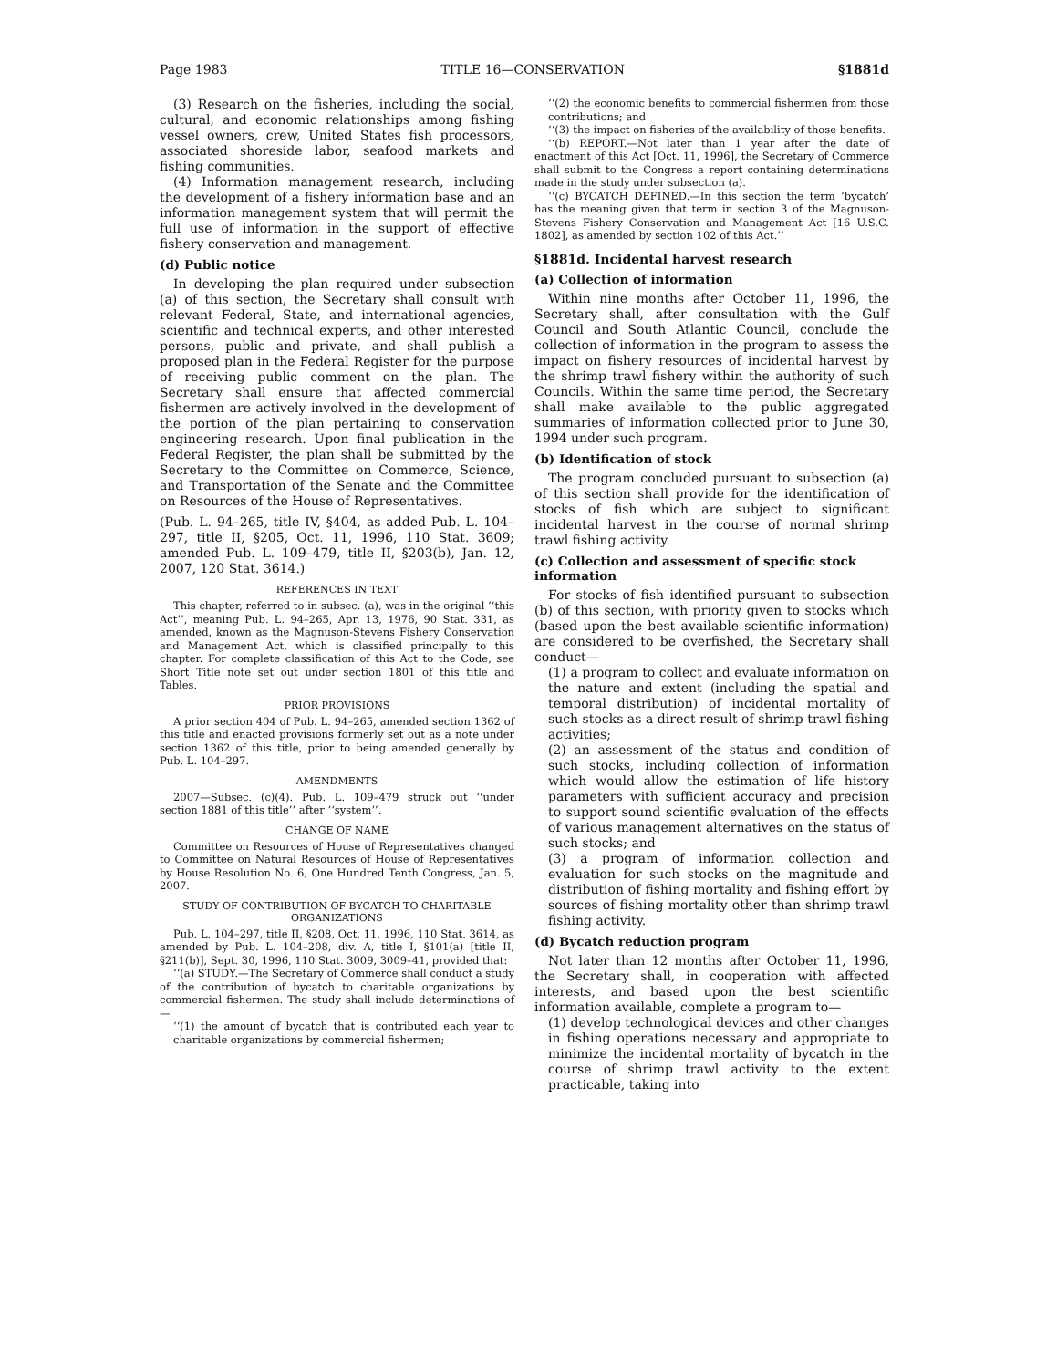Page 1983 TITLE 16—CONSERVATION §1881d
(3) Research on the fisheries, including the social, cultural, and economic relationships among fishing vessel owners, crew, United States fish processors, associated shoreside labor, seafood markets and fishing communities.
(4) Information management research, including the development of a fishery information base and an information management system that will permit the full use of information in the support of effective fishery conservation and management.
(d) Public notice
In developing the plan required under subsection (a) of this section, the Secretary shall consult with relevant Federal, State, and international agencies, scientific and technical experts, and other interested persons, public and private, and shall publish a proposed plan in the Federal Register for the purpose of receiving public comment on the plan. The Secretary shall ensure that affected commercial fishermen are actively involved in the development of the portion of the plan pertaining to conservation engineering research. Upon final publication in the Federal Register, the plan shall be submitted by the Secretary to the Committee on Commerce, Science, and Transportation of the Senate and the Committee on Resources of the House of Representatives.
(Pub. L. 94–265, title IV, §404, as added Pub. L. 104–297, title II, §205, Oct. 11, 1996, 110 Stat. 3609; amended Pub. L. 109–479, title II, §203(b), Jan. 12, 2007, 120 Stat. 3614.)
REFERENCES IN TEXT
This chapter, referred to in subsec. (a), was in the original ‘‘this Act’’, meaning Pub. L. 94–265, Apr. 13, 1976, 90 Stat. 331, as amended, known as the Magnuson-Stevens Fishery Conservation and Management Act, which is classified principally to this chapter. For complete classification of this Act to the Code, see Short Title note set out under section 1801 of this title and Tables.
PRIOR PROVISIONS
A prior section 404 of Pub. L. 94–265, amended section 1362 of this title and enacted provisions formerly set out as a note under section 1362 of this title, prior to being amended generally by Pub. L. 104–297.
AMENDMENTS
2007—Subsec. (c)(4). Pub. L. 109–479 struck out ‘‘under section 1881 of this title’’ after ‘‘system’’.
CHANGE OF NAME
Committee on Resources of House of Representatives changed to Committee on Natural Resources of House of Representatives by House Resolution No. 6, One Hundred Tenth Congress, Jan. 5, 2007.
STUDY OF CONTRIBUTION OF BYCATCH TO CHARITABLE ORGANIZATIONS
Pub. L. 104–297, title II, §208, Oct. 11, 1996, 110 Stat. 3614, as amended by Pub. L. 104–208, div. A, title I, §101(a) [title II, §211(b)], Sept. 30, 1996, 110 Stat. 3009, 3009–41, provided that:
‘‘(a) STUDY.—The Secretary of Commerce shall conduct a study of the contribution of bycatch to charitable organizations by commercial fishermen. The study shall include determinations of—
‘‘(1) the amount of bycatch that is contributed each year to charitable organizations by commercial fishermen;
‘‘(2) the economic benefits to commercial fishermen from those contributions; and
‘‘(3) the impact on fisheries of the availability of those benefits.
‘‘(b) REPORT.—Not later than 1 year after the date of enactment of this Act [Oct. 11, 1996], the Secretary of Commerce shall submit to the Congress a report containing determinations made in the study under subsection (a).
‘‘(c) BYCATCH DEFINED.—In this section the term ‘bycatch’ has the meaning given that term in section 3 of the Magnuson-Stevens Fishery Conservation and Management Act [16 U.S.C. 1802], as amended by section 102 of this Act.’’
§1881d. Incidental harvest research
(a) Collection of information
Within nine months after October 11, 1996, the Secretary shall, after consultation with the Gulf Council and South Atlantic Council, conclude the collection of information in the program to assess the impact on fishery resources of incidental harvest by the shrimp trawl fishery within the authority of such Councils. Within the same time period, the Secretary shall make available to the public aggregated summaries of information collected prior to June 30, 1994 under such program.
(b) Identification of stock
The program concluded pursuant to subsection (a) of this section shall provide for the identification of stocks of fish which are subject to significant incidental harvest in the course of normal shrimp trawl fishing activity.
(c) Collection and assessment of specific stock information
For stocks of fish identified pursuant to subsection (b) of this section, with priority given to stocks which (based upon the best available scientific information) are considered to be overfished, the Secretary shall conduct—
(1) a program to collect and evaluate information on the nature and extent (including the spatial and temporal distribution) of incidental mortality of such stocks as a direct result of shrimp trawl fishing activities;
(2) an assessment of the status and condition of such stocks, including collection of information which would allow the estimation of life history parameters with sufficient accuracy and precision to support sound scientific evaluation of the effects of various management alternatives on the status of such stocks; and
(3) a program of information collection and evaluation for such stocks on the magnitude and distribution of fishing mortality and fishing effort by sources of fishing mortality other than shrimp trawl fishing activity.
(d) Bycatch reduction program
Not later than 12 months after October 11, 1996, the Secretary shall, in cooperation with affected interests, and based upon the best scientific information available, complete a program to—
(1) develop technological devices and other changes in fishing operations necessary and appropriate to minimize the incidental mortality of bycatch in the course of shrimp trawl activity to the extent practicable, taking into